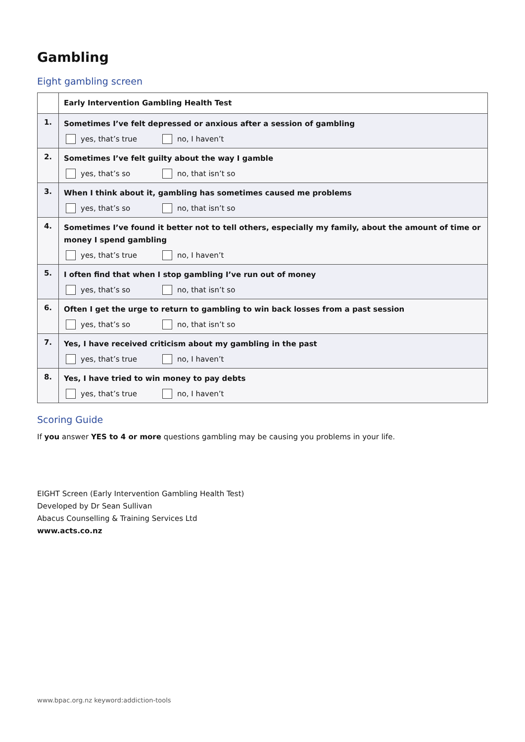Gambling
Eight gambling screen
| | Early Intervention Gambling Health Test |
| 1. | Sometimes I’ve felt depressed or anxious after a session of gambling yes, that’s true no, I haven’t |
| 2. | Sometimes I’ve felt guilty about the way I gamble yes, that’s so no, that isn’t so |
| 3. | When I think about it, gambling has sometimes caused me problems yes, that’s so no, that isn’t so |
| 4. | Sometimes I’ve found it better not to tell others, especially my family, about the amount of time or money I spend gambling yes, that’s true no, I haven’t |
| 5. | I often find that when I stop gambling I’ve run out of money yes, that’s so no, that isn’t so |
| 6. | Often I get the urge to return to gambling to win back losses from a past session yes, that’s so no, that isn’t so |
| 7. | Yes, I have received criticism about my gambling in the past yes, that’s true no, I haven’t |
| 8. | Yes, I have tried to win money to pay debts yes, that’s true no, I haven’t |
Scoring Guide
If you answer YES to 4 or more questions gambling may be causing you problems in your life.
EIGHT Screen (Early Intervention Gambling Health Test)
Developed by Dr Sean Sullivan
Abacus Counselling & Training Services Ltd
www.acts.co.nz
www.bpac.org.nz keyword:addiction-tools